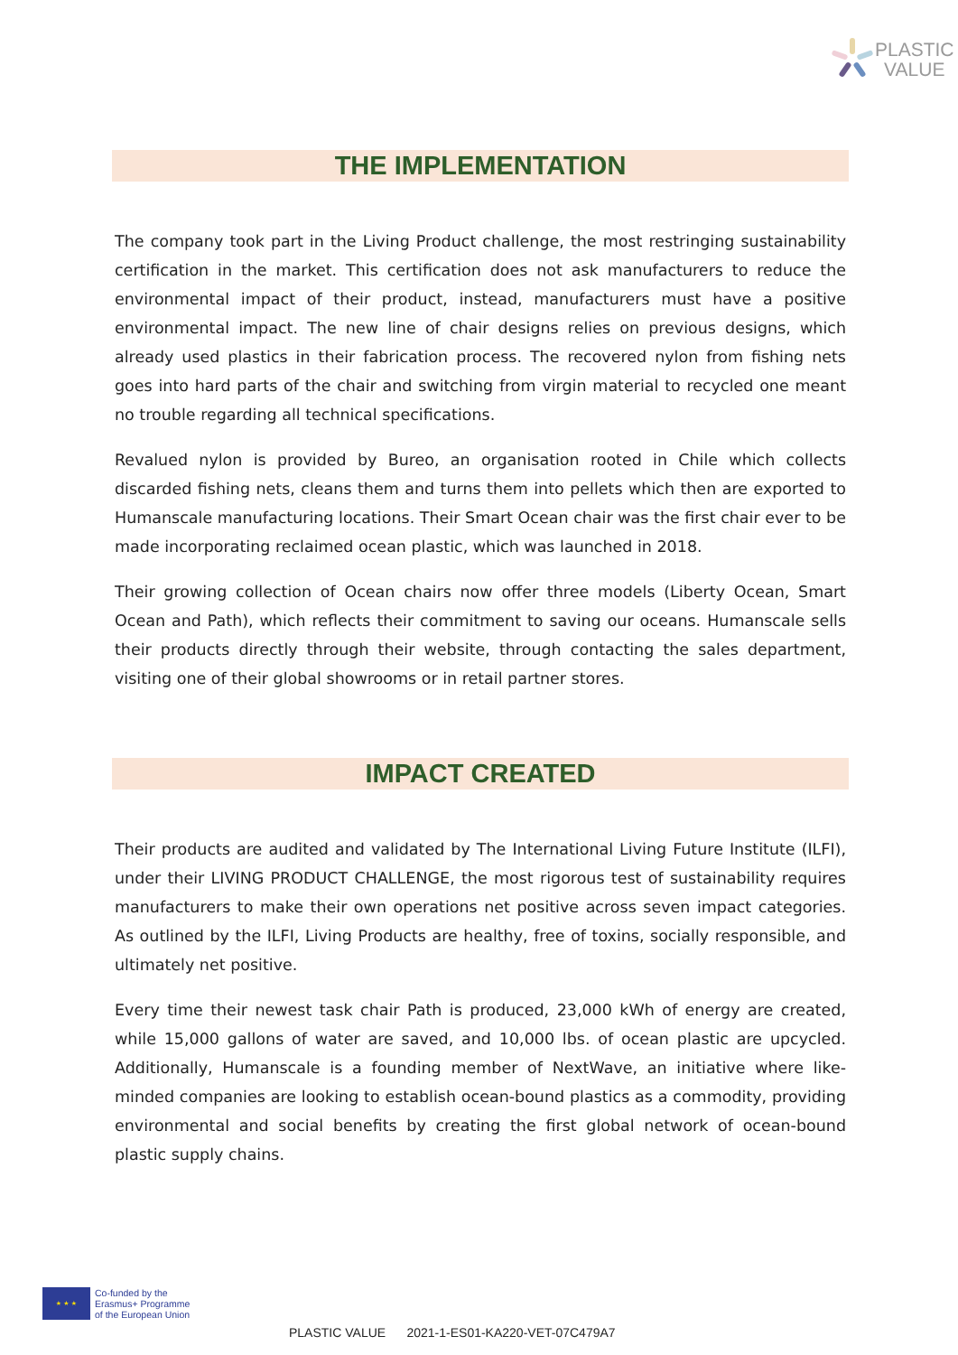PLASTIC
VALUE
THE IMPLEMENTATION
The company took part in the Living Product challenge, the most restringing sustainability certification in the market. This certification does not ask manufacturers to reduce the environmental impact of their product, instead, manufacturers must have a positive environmental impact. The new line of chair designs relies on previous designs, which already used plastics in their fabrication process. The recovered nylon from fishing nets goes into hard parts of the chair and switching from virgin material to recycled one meant no trouble regarding all technical specifications.
Revalued nylon is provided by Bureo, an organisation rooted in Chile which collects discarded fishing nets, cleans them and turns them into pellets which then are exported to Humanscale manufacturing locations. Their Smart Ocean chair was the first chair ever to be made incorporating reclaimed ocean plastic, which was launched in 2018.
Their growing collection of Ocean chairs now offer three models (Liberty Ocean, Smart Ocean and Path), which reflects their commitment to saving our oceans. Humanscale sells their products directly through their website, through contacting the sales department, visiting one of their global showrooms or in retail partner stores.
IMPACT CREATED
Their products are audited and validated by The International Living Future Institute (ILFI), under their LIVING PRODUCT CHALLENGE, the most rigorous test of sustainability requires manufacturers to make their own operations net positive across seven impact categories. As outlined by the ILFI, Living Products are healthy, free of toxins, socially responsible, and ultimately net positive.
Every time their newest task chair Path is produced, 23,000 kWh of energy are created, while 15,000 gallons of water are saved, and 10,000 lbs. of ocean plastic are upcycled. Additionally, Humanscale is a founding member of NextWave, an initiative where like-minded companies are looking to establish ocean-bound plastics as a commodity, providing environmental and social benefits by creating the first global network of ocean-bound plastic supply chains.
★ ★ ★
Co-funded by the
Erasmus+ Programme
of the European Union
PLASTIC VALUE 2021-1-ES01-KA220-VET-07C479A7